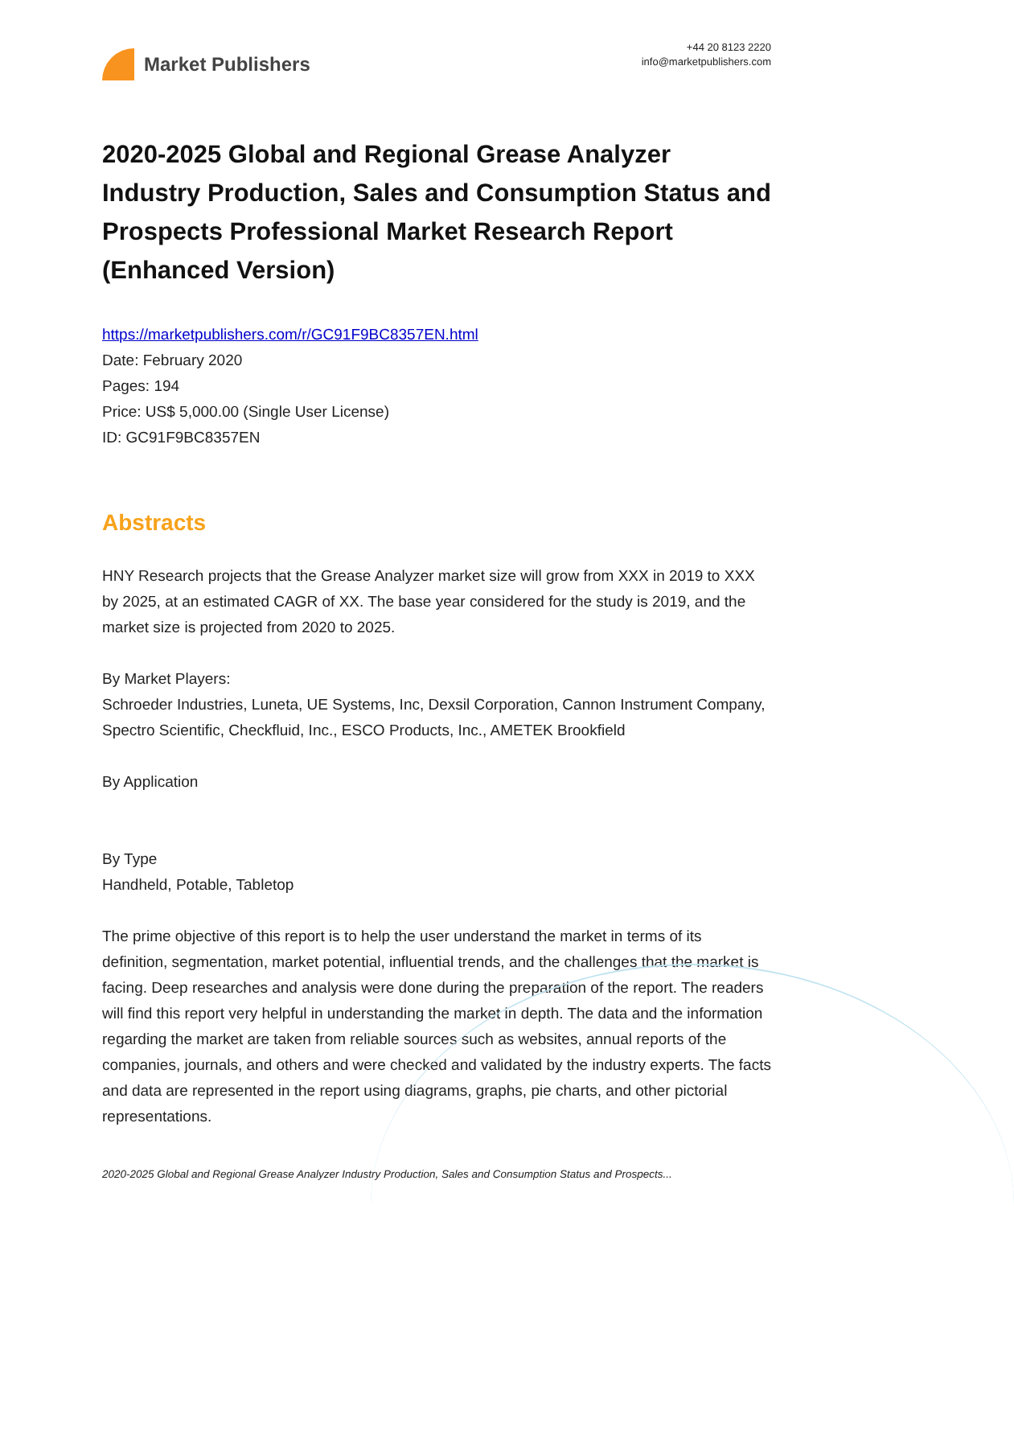Market Publishers
+44 20 8123 2220
info@marketpublishers.com
2020-2025 Global and Regional Grease Analyzer Industry Production, Sales and Consumption Status and Prospects Professional Market Research Report (Enhanced Version)
https://marketpublishers.com/r/GC91F9BC8357EN.html
Date: February 2020
Pages: 194
Price: US$ 5,000.00 (Single User License)
ID: GC91F9BC8357EN
Abstracts
HNY Research projects that the Grease Analyzer market size will grow from XXX in 2019 to XXX by 2025, at an estimated CAGR of XX. The base year considered for the study is 2019, and the market size is projected from 2020 to 2025.
By Market Players:
Schroeder Industries, Luneta, UE Systems, Inc, Dexsil Corporation, Cannon Instrument Company, Spectro Scientific, Checkfluid, Inc., ESCO Products, Inc., AMETEK Brookfield
By Application
By Type
Handheld, Potable, Tabletop
The prime objective of this report is to help the user understand the market in terms of its definition, segmentation, market potential, influential trends, and the challenges that the market is facing. Deep researches and analysis were done during the preparation of the report. The readers will find this report very helpful in understanding the market in depth. The data and the information regarding the market are taken from reliable sources such as websites, annual reports of the companies, journals, and others and were checked and validated by the industry experts. The facts and data are represented in the report using diagrams, graphs, pie charts, and other pictorial representations.
2020-2025 Global and Regional Grease Analyzer Industry Production, Sales and Consumption Status and Prospects...